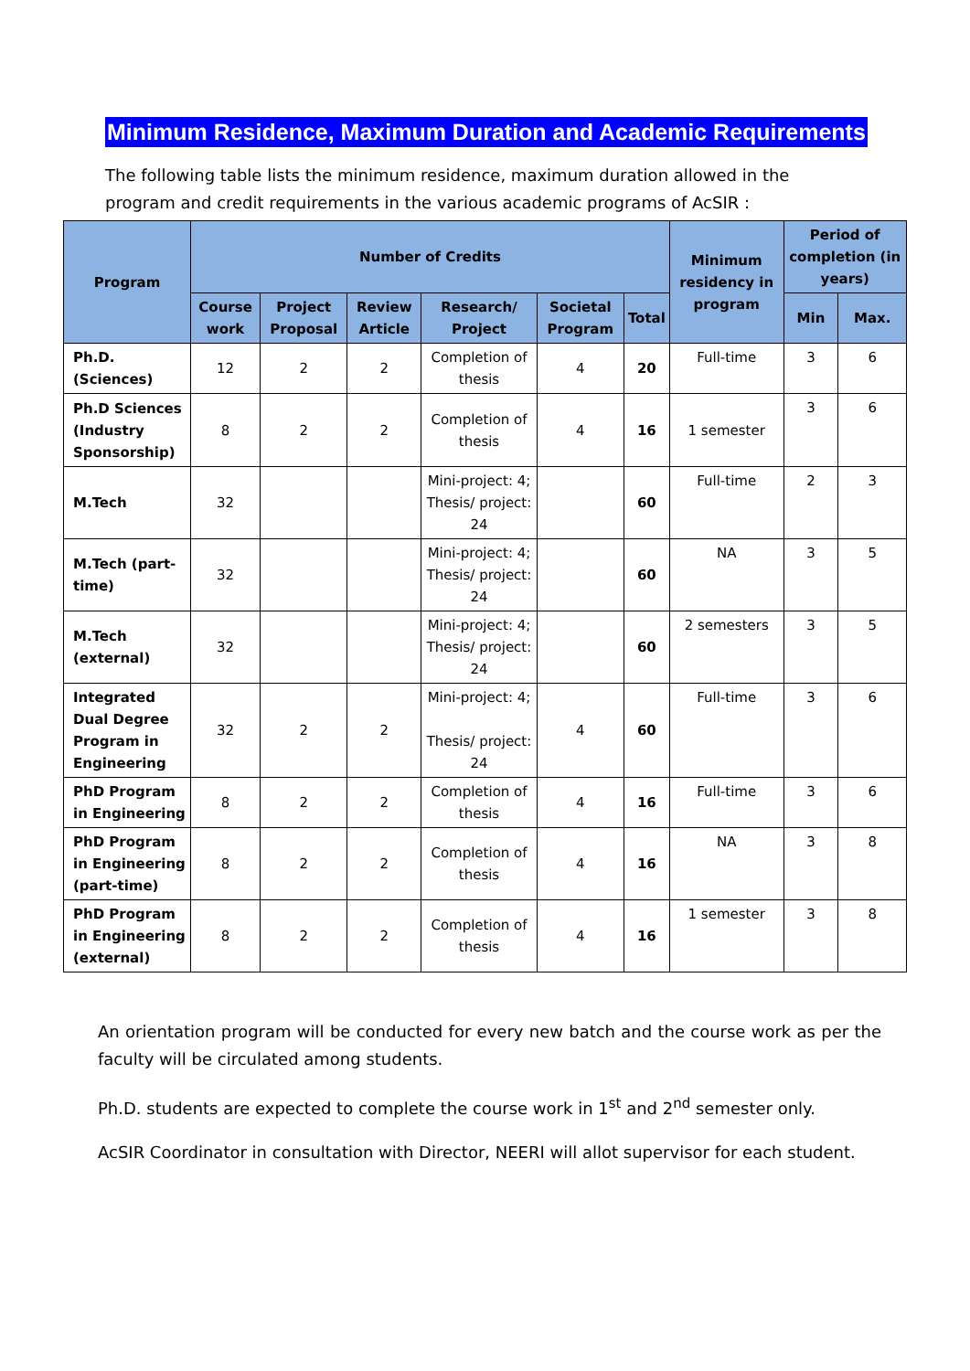Minimum Residence, Maximum Duration and Academic Requirements
The following table lists the minimum residence, maximum duration allowed in the program and credit requirements in the various academic programs of AcSIR :
| Program | Number of Credits | | | | | | Minimum residency in program | Period of completion (in years) | |
| --- | --- | --- | --- | --- | --- | --- | --- | --- | --- |
| | Course work | Project Proposal | Review Article | Research/ Project | Societal Program | Total | | Min | Max. |
| Ph.D. (Sciences) | 12 | 2 | 2 | Completion of thesis | 4 | 20 | Full-time | 3 | 6 |
| Ph.D Sciences (Industry Sponsorship) | 8 | 2 | 2 | Completion of thesis | 4 | 16 | 1 semester | 3 | 6 |
| M.Tech | 32 | | | Mini-project: 4; Thesis/ project: 24 | | 60 | Full-time | 2 | 3 |
| M.Tech (part-time) | 32 | | | Mini-project: 4; Thesis/ project: 24 | | 60 | NA | 3 | 5 |
| M.Tech (external) | 32 | | | Mini-project: 4; Thesis/ project: 24 | | 60 | 2 semesters | 3 | 5 |
| Integrated Dual Degree Program in Engineering | 32 | 2 | 2 | Mini-project: 4; Thesis/ project: 24 | 4 | 60 | Full-time | 3 | 6 |
| PhD Program in Engineering | 8 | 2 | 2 | Completion of thesis | 4 | 16 | Full-time | 3 | 6 |
| PhD Program in Engineering (part-time) | 8 | 2 | 2 | Completion of thesis | 4 | 16 | NA | 3 | 8 |
| PhD Program in Engineering (external) | 8 | 2 | 2 | Completion of thesis | 4 | 16 | 1 semester | 3 | 8 |
An orientation program will be conducted for every new batch and the course work as per the faculty will be circulated among students.
Ph.D. students are expected to complete the course work in 1<sup>st</sup> and 2<sup>nd</sup> semester only.
AcSIR Coordinator in consultation with Director, NEERI will allot supervisor for each student.